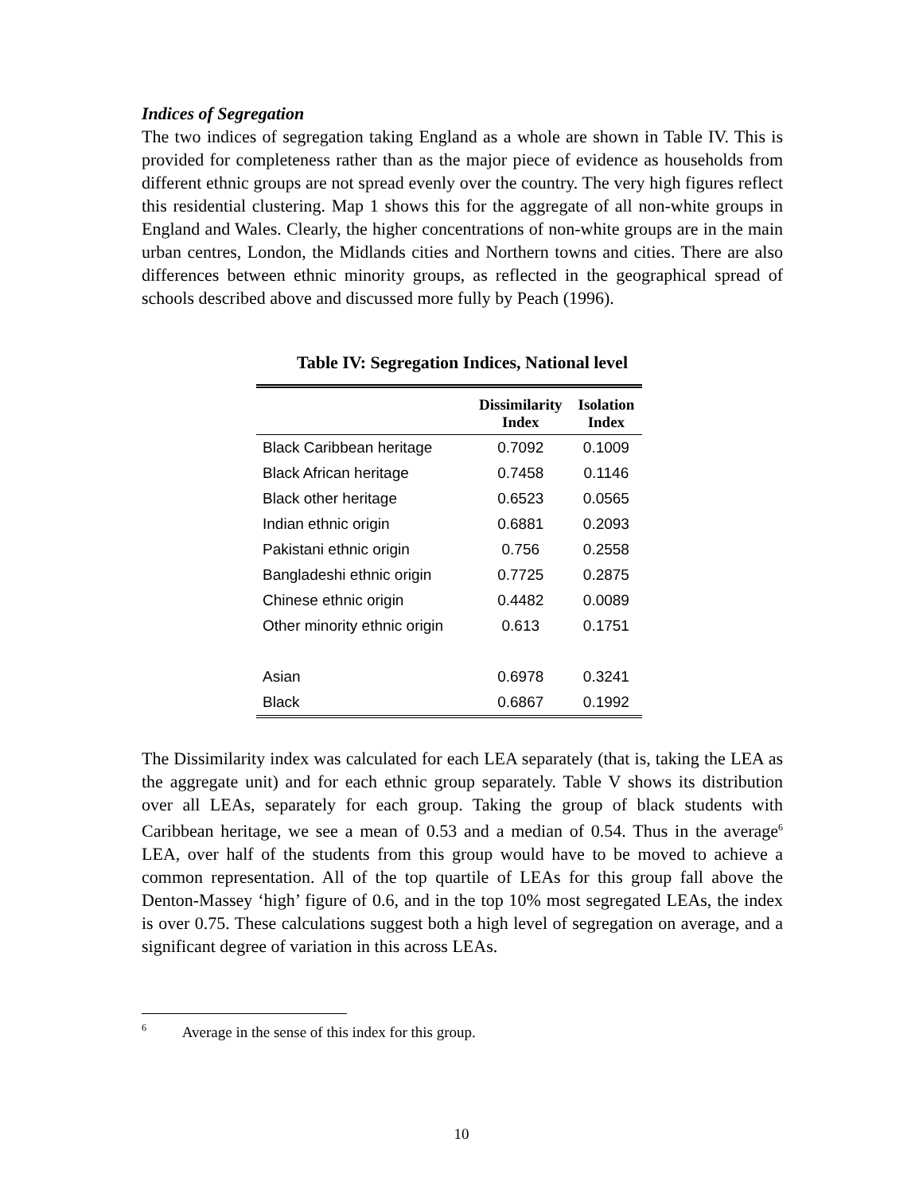Indices of Segregation
The two indices of segregation taking England as a whole are shown in Table IV. This is provided for completeness rather than as the major piece of evidence as households from different ethnic groups are not spread evenly over the country. The very high figures reflect this residential clustering. Map 1 shows this for the aggregate of all non-white groups in England and Wales. Clearly, the higher concentrations of non-white groups are in the main urban centres, London, the Midlands cities and Northern towns and cities. There are also differences between ethnic minority groups, as reflected in the geographical spread of schools described above and discussed more fully by Peach (1996).
Table IV: Segregation Indices, National level
| | Dissimilarity Index | Isolation Index |
| --- | --- | --- |
| Black Caribbean heritage | 0.7092 | 0.1009 |
| Black African heritage | 0.7458 | 0.1146 |
| Black other heritage | 0.6523 | 0.0565 |
| Indian ethnic origin | 0.6881 | 0.2093 |
| Pakistani ethnic origin | 0.756 | 0.2558 |
| Bangladeshi ethnic origin | 0.7725 | 0.2875 |
| Chinese ethnic origin | 0.4482 | 0.0089 |
| Other minority ethnic origin | 0.613 | 0.1751 |
| Asian | 0.6978 | 0.3241 |
| Black | 0.6867 | 0.1992 |
The Dissimilarity index was calculated for each LEA separately (that is, taking the LEA as the aggregate unit) and for each ethnic group separately. Table V shows its distribution over all LEAs, separately for each group. Taking the group of black students with Caribbean heritage, we see a mean of 0.53 and a median of 0.54. Thus in the average<sup>6</sup> LEA, over half of the students from this group would have to be moved to achieve a common representation. All of the top quartile of LEAs for this group fall above the Denton-Massey ‘high’ figure of 0.6, and in the top 10% most segregated LEAs, the index is over 0.75. These calculations suggest both a high level of segregation on average, and a significant degree of variation in this across LEAs.
<sup>6</sup> Average in the sense of this index for this group.
10